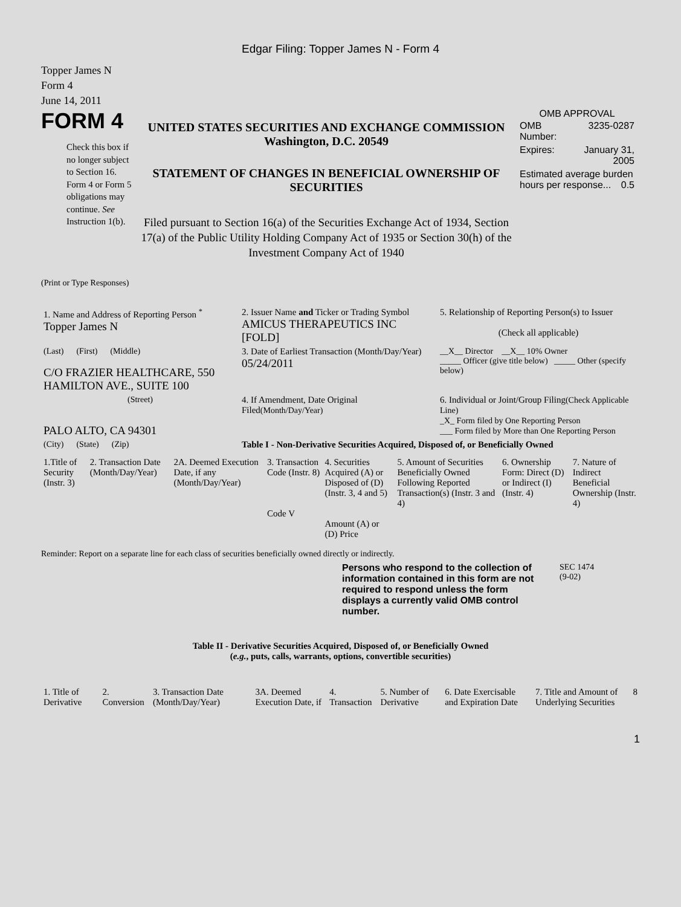Edgar Filing: Topper James N - Form 4
Topper James N
Form 4
June 14, 2011
FORM 4
Check this box if no longer subject to Section 16. Form 4 or Form 5 obligations may continue. See Instruction 1(b).
UNITED STATES SECURITIES AND EXCHANGE COMMISSION
Washington, D.C. 20549
STATEMENT OF CHANGES IN BENEFICIAL OWNERSHIP OF SECURITIES
Filed pursuant to Section 16(a) of the Securities Exchange Act of 1934, Section 17(a) of the Public Utility Holding Company Act of 1935 or Section 30(h) of the Investment Company Act of 1940
OMB APPROVAL
| OMB Number: | 3235-0287 |
| Expires: | January 31, 2005 |
| Estimated average burden hours per response... 0.5 | |
(Print or Type Responses)
| 1. Name and Address of Reporting Person <sup>*</sup> Topper James N | 2. Issuer Name and Ticker or Trading Symbol AMICUS THERAPEUTICS INC [FOLD] | 5. Relationship of Reporting Person(s) to Issuer (Check all applicable) |
| (Last) (First) (Middle) C/O FRAZIER HEALTHCARE, 550 HAMILTON AVE., SUITE 100 | 3. Date of Earliest Transaction (Month/Day/Year) 05/24/2011 | __X__ Director __X__ 10% Owner _____ Officer (give title below) _____ Other (specify below) |
| (Street) PALO ALTO, CA 94301 | 4. If Amendment, Date Original Filed (Month/Day/Year) | 6. Individual or Joint/Group Filing (Check Applicable Line) _X_ Form filed by One Reporting Person ___ Form filed by More than One Reporting Person |
| (City) (State) (Zip) | Table I - Non-Derivative Securities Acquired, Disposed of, or Beneficially Owned | |
| 1.Title of Security (Instr. 3) | 2. Transaction Date (Month/Day/Year) | 2A. Deemed Execution Date, if any (Month/Day/Year) | 3. Transaction Code (Instr. 8) Code V | 4. Securities Acquired (A) or Disposed of (D) (Instr. 3, 4 and 5) Amount (A) or (D) Price | 5. Amount of Securities Beneficially Owned Following Reported Transaction(s) (Instr. 3 and 4) | 6. Ownership Form: Direct (D) or Indirect (I) (Instr. 4) | 7. Nature of Indirect Beneficial Ownership (Instr. 4) |
| --- | --- | --- | --- | --- | --- | --- | --- |
Reminder: Report on a separate line for each class of securities beneficially owned directly or indirectly.
Persons who respond to the collection of information contained in this form are not required to respond unless the form displays a currently valid OMB control number.
SEC 1474
(9-02)
Table II - Derivative Securities Acquired, Disposed of, or Beneficially Owned
(e.g., puts, calls, warrants, options, convertible securities)
| 1. Title of Derivative | 2. Conversion | 3. Transaction Date (Month/Day/Year) | 3A. Deemed Execution Date, if | 4. Transaction | 5. Number of Derivative | 6. Date Exercisable and Expiration Date | 7. Title and Amount of Underlying Securities | 8 |
| --- | --- | --- | --- | --- | --- | --- | --- | --- |
1